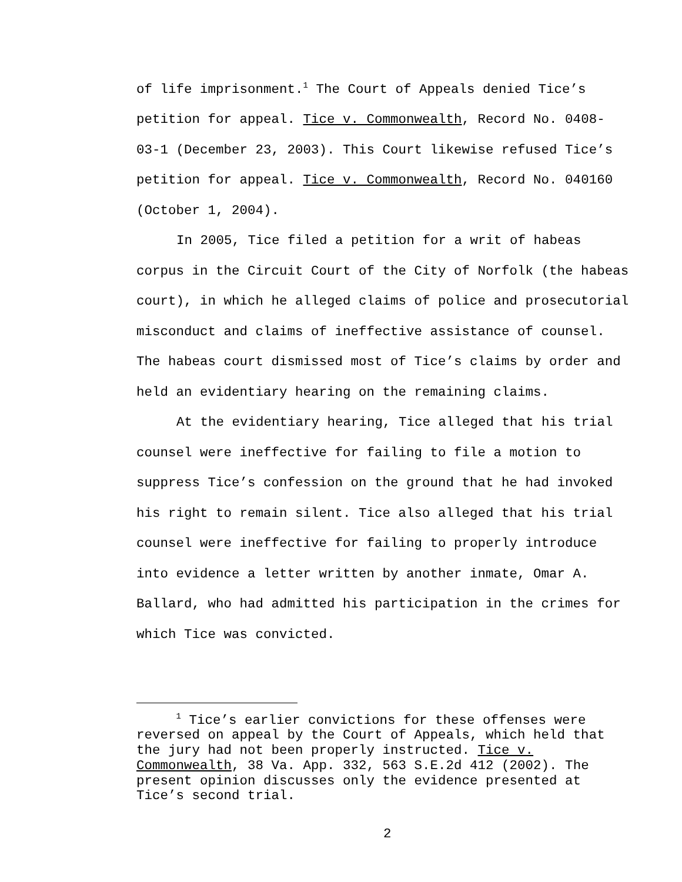of life imprisonment.<sup>1</sup> The Court of Appeals denied Tice’s
petition for appeal. Tice v. Commonwealth, Record No. 0408-
03-1 (December 23, 2003). This Court likewise refused Tice’s
petition for appeal. Tice v. Commonwealth, Record No. 040160
(October 1, 2004).
In 2005, Tice filed a petition for a writ of habeas
corpus in the Circuit Court of the City of Norfolk (the habeas
court), in which he alleged claims of police and prosecutorial
misconduct and claims of ineffective assistance of counsel.
The habeas court dismissed most of Tice’s claims by order and
held an evidentiary hearing on the remaining claims.
At the evidentiary hearing, Tice alleged that his trial
counsel were ineffective for failing to file a motion to
suppress Tice’s confession on the ground that he had invoked
his right to remain silent. Tice also alleged that his trial
counsel were ineffective for failing to properly introduce
into evidence a letter written by another inmate, Omar A.
Ballard, who had admitted his participation in the crimes for
which Tice was convicted.
<sup>1</sup> Tice’s earlier convictions for these offenses were
reversed on appeal by the Court of Appeals, which held that
the jury had not been properly instructed. Tice v.
Commonwealth, 38 Va. App. 332, 563 S.E.2d 412 (2002). The
present opinion discusses only the evidence presented at
Tice’s second trial.
2